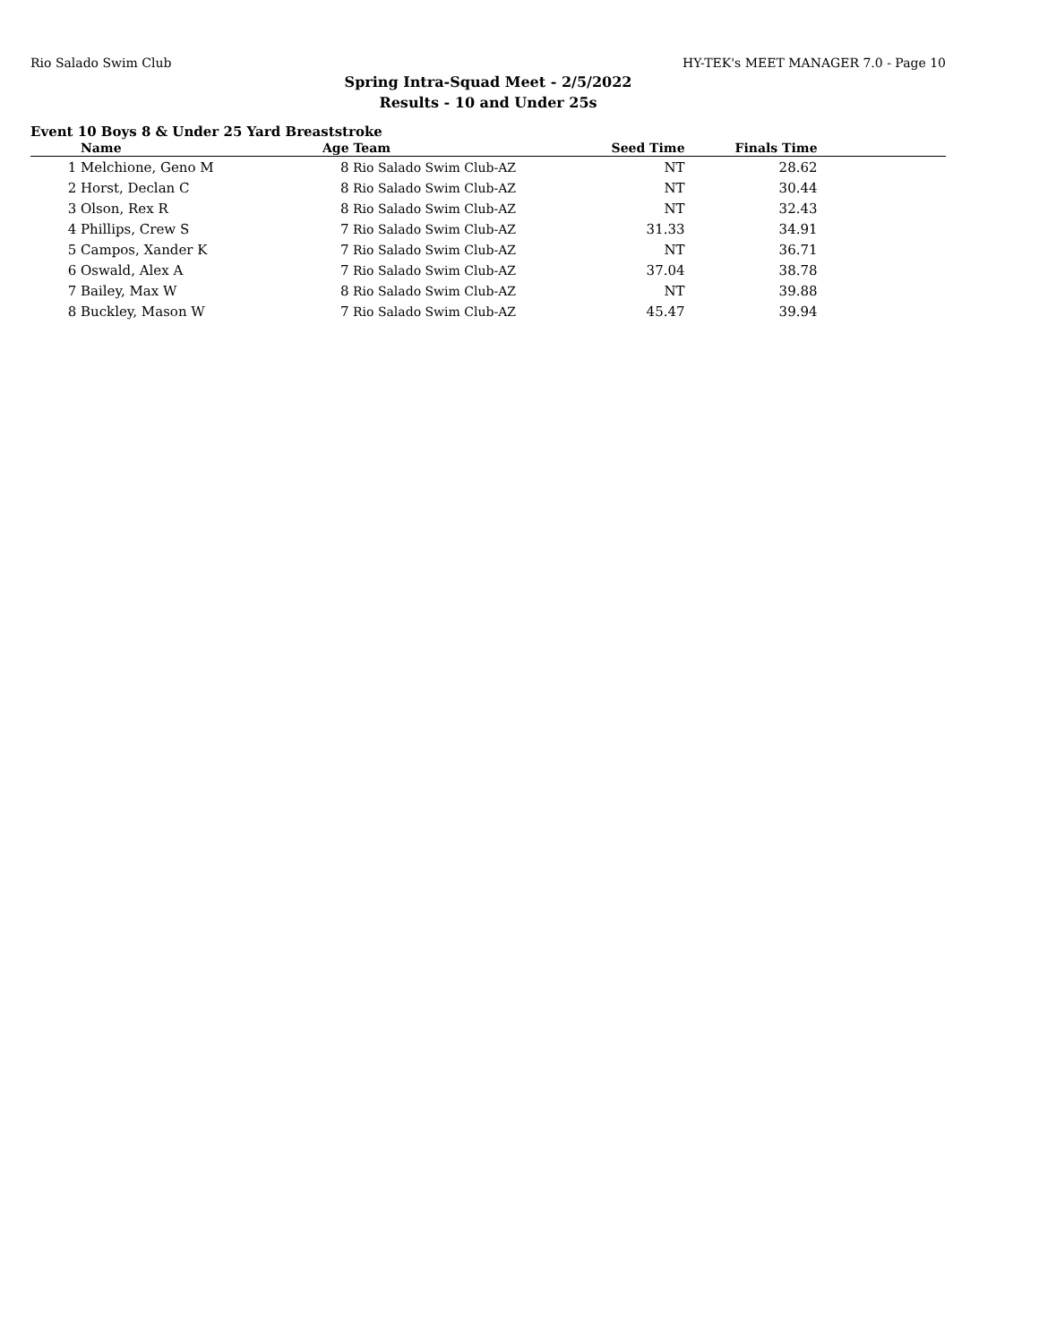Rio Salado Swim Club HY-TEK's MEET MANAGER 7.0 - Page 10
Spring Intra-Squad Meet - 2/5/2022
Results - 10 and Under 25s
Event 10 Boys 8 & Under 25 Yard Breaststroke
| | Name | Age | Team | Seed Time | Finals Time | |
| --- | --- | --- | --- | --- | --- | --- |
| 1 | Melchione, Geno M | 8 | Rio Salado Swim Club-AZ | NT | 28.62 | |
| 2 | Horst, Declan C | 8 | Rio Salado Swim Club-AZ | NT | 30.44 | |
| 3 | Olson, Rex R | 8 | Rio Salado Swim Club-AZ | NT | 32.43 | |
| 4 | Phillips, Crew S | 7 | Rio Salado Swim Club-AZ | 31.33 | 34.91 | |
| 5 | Campos, Xander K | 7 | Rio Salado Swim Club-AZ | NT | 36.71 | |
| 6 | Oswald, Alex A | 7 | Rio Salado Swim Club-AZ | 37.04 | 38.78 | |
| 7 | Bailey, Max W | 8 | Rio Salado Swim Club-AZ | NT | 39.88 | |
| 8 | Buckley, Mason W | 7 | Rio Salado Swim Club-AZ | 45.47 | 39.94 | |